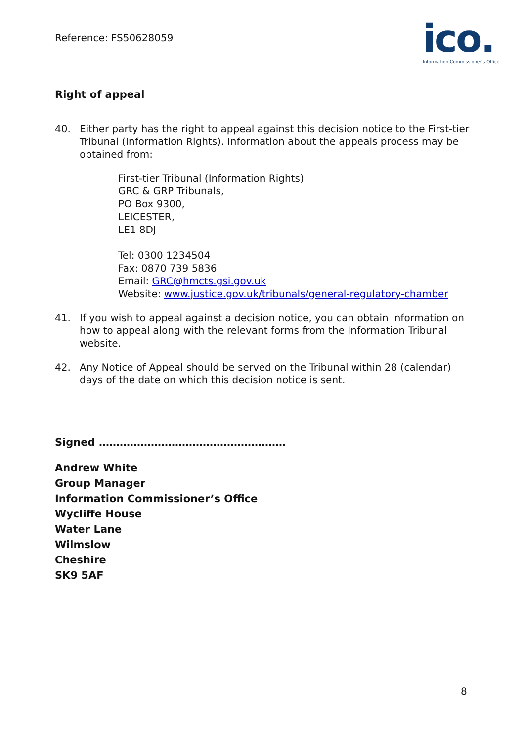Reference: FS50628059
ico.
Information Commissioner's Office
Right of appeal
40. Either party has the right to appeal against this decision notice to the First-tier Tribunal (Information Rights). Information about the appeals process may be obtained from:
First-tier Tribunal (Information Rights)
GRC & GRP Tribunals,
PO Box 9300,
LEICESTER,
LE1 8DJ
Tel: 0300 1234504
Fax: 0870 739 5836
Email: GRC@hmcts.gsi.gov.uk
Website: www.justice.gov.uk/tribunals/general-regulatory-chamber
41. If you wish to appeal against a decision notice, you can obtain information on how to appeal along with the relevant forms from the Information Tribunal website.
42. Any Notice of Appeal should be served on the Tribunal within 28 (calendar) days of the date on which this decision notice is sent.
Signed ………………………………………………
Andrew White
Group Manager
Information Commissioner’s Office
Wycliffe House
Water Lane
Wilmslow
Cheshire
SK9 5AF
8